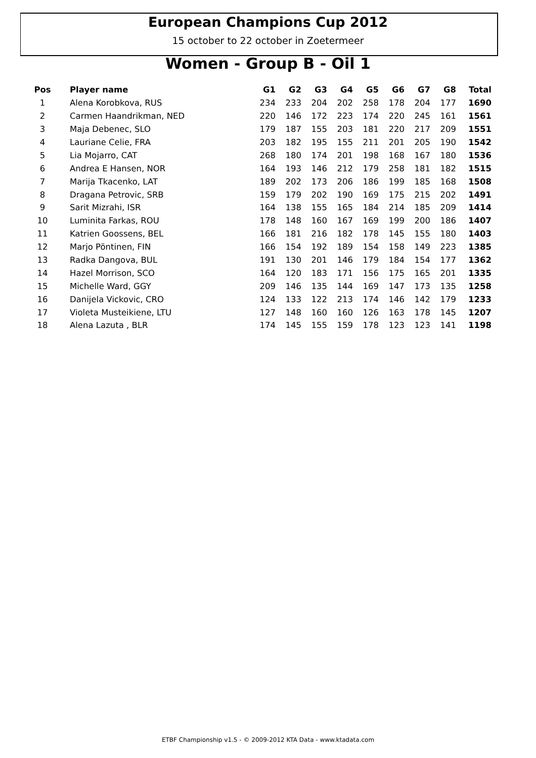European Champions Cup 2012
15 october to 22 october in Zoetermeer
Women - Group B - Oil 1
| Pos | Player name | G1 | G2 | G3 | G4 | G5 | G6 | G7 | G8 | Total |
| --- | --- | --- | --- | --- | --- | --- | --- | --- | --- | --- |
| 1 | Alena Korobkova, RUS | 234 | 233 | 204 | 202 | 258 | 178 | 204 | 177 | 1690 |
| 2 | Carmen Haandrikman, NED | 220 | 146 | 172 | 223 | 174 | 220 | 245 | 161 | 1561 |
| 3 | Maja Debenec, SLO | 179 | 187 | 155 | 203 | 181 | 220 | 217 | 209 | 1551 |
| 4 | Lauriane Celie, FRA | 203 | 182 | 195 | 155 | 211 | 201 | 205 | 190 | 1542 |
| 5 | Lia Mojarro, CAT | 268 | 180 | 174 | 201 | 198 | 168 | 167 | 180 | 1536 |
| 6 | Andrea E Hansen, NOR | 164 | 193 | 146 | 212 | 179 | 258 | 181 | 182 | 1515 |
| 7 | Marija Tkacenko, LAT | 189 | 202 | 173 | 206 | 186 | 199 | 185 | 168 | 1508 |
| 8 | Dragana Petrovic, SRB | 159 | 179 | 202 | 190 | 169 | 175 | 215 | 202 | 1491 |
| 9 | Sarit Mizrahi, ISR | 164 | 138 | 155 | 165 | 184 | 214 | 185 | 209 | 1414 |
| 10 | Luminita Farkas, ROU | 178 | 148 | 160 | 167 | 169 | 199 | 200 | 186 | 1407 |
| 11 | Katrien Goossens, BEL | 166 | 181 | 216 | 182 | 178 | 145 | 155 | 180 | 1403 |
| 12 | Marjo Pöntinen, FIN | 166 | 154 | 192 | 189 | 154 | 158 | 149 | 223 | 1385 |
| 13 | Radka Dangova, BUL | 191 | 130 | 201 | 146 | 179 | 184 | 154 | 177 | 1362 |
| 14 | Hazel Morrison, SCO | 164 | 120 | 183 | 171 | 156 | 175 | 165 | 201 | 1335 |
| 15 | Michelle Ward, GGY | 209 | 146 | 135 | 144 | 169 | 147 | 173 | 135 | 1258 |
| 16 | Danijela Vickovic, CRO | 124 | 133 | 122 | 213 | 174 | 146 | 142 | 179 | 1233 |
| 17 | Violeta Musteikiene, LTU | 127 | 148 | 160 | 160 | 126 | 163 | 178 | 145 | 1207 |
| 18 | Alena Lazuta , BLR | 174 | 145 | 155 | 159 | 178 | 123 | 123 | 141 | 1198 |
ETBF Championship v1.5 - © 2009-2012 KTA Data - www.ktadata.com